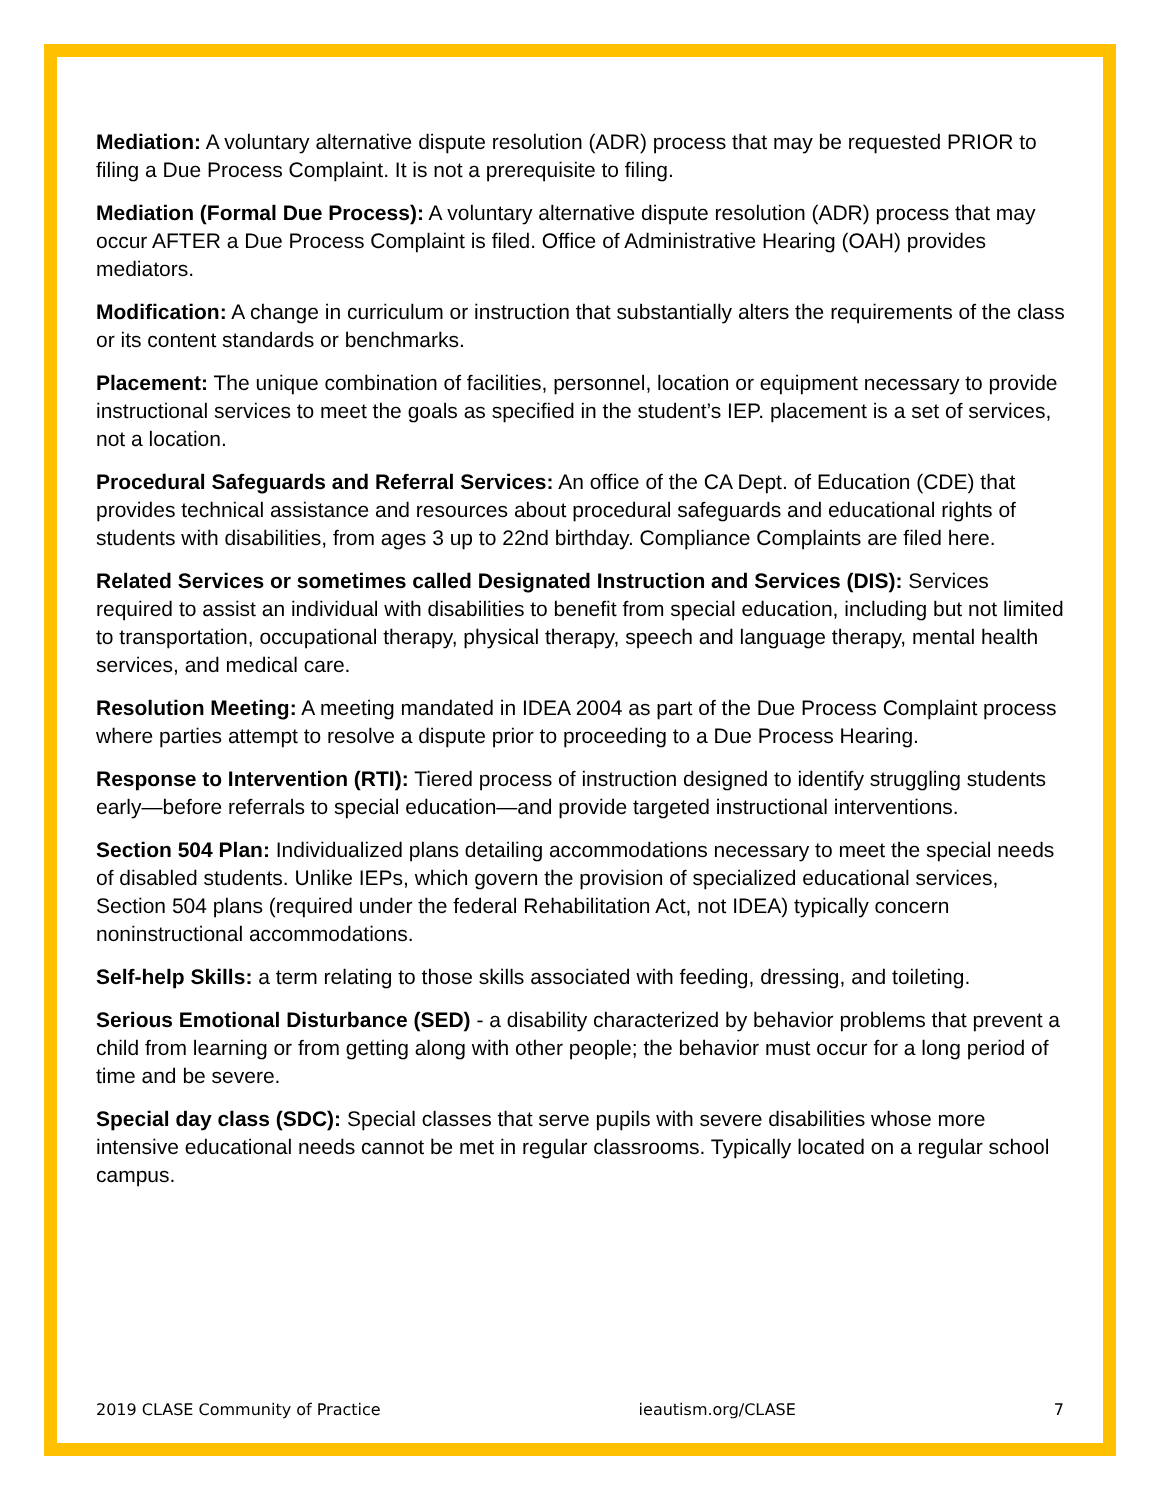Mediation: A voluntary alternative dispute resolution (ADR) process that may be requested PRIOR to filing a Due Process Complaint. It is not a prerequisite to filing.
Mediation (Formal Due Process): A voluntary alternative dispute resolution (ADR) process that may occur AFTER a Due Process Complaint is filed. Office of Administrative Hearing (OAH) provides mediators.
Modification: A change in curriculum or instruction that substantially alters the requirements of the class or its content standards or benchmarks.
Placement: The unique combination of facilities, personnel, location or equipment necessary to provide instructional services to meet the goals as specified in the student’s IEP. placement is a set of services, not a location.
Procedural Safeguards and Referral Services: An office of the CA Dept. of Education (CDE) that provides technical assistance and resources about procedural safeguards and educational rights of students with disabilities, from ages 3 up to 22nd birthday. Compliance Complaints are filed here.
Related Services or sometimes called Designated Instruction and Services (DIS): Services required to assist an individual with disabilities to benefit from special education, including but not limited to transportation, occupational therapy, physical therapy, speech and language therapy, mental health services, and medical care.
Resolution Meeting: A meeting mandated in IDEA 2004 as part of the Due Process Complaint process where parties attempt to resolve a dispute prior to proceeding to a Due Process Hearing.
Response to Intervention (RTI): Tiered process of instruction designed to identify struggling students early—before referrals to special education—and provide targeted instructional interventions.
Section 504 Plan: Individualized plans detailing accommodations necessary to meet the special needs of disabled students. Unlike IEPs, which govern the provision of specialized educational services, Section 504 plans (required under the federal Rehabilitation Act, not IDEA) typically concern noninstructional accommodations.
Self-help Skills: a term relating to those skills associated with feeding, dressing, and toileting.
Serious Emotional Disturbance (SED) - a disability characterized by behavior problems that prevent a child from learning or from getting along with other people; the behavior must occur for a long period of time and be severe.
Special day class (SDC): Special classes that serve pupils with severe disabilities whose more intensive educational needs cannot be met in regular classrooms. Typically located on a regular school campus.
2019 CLASE Community of Practice ieautism.org/CLASE 7